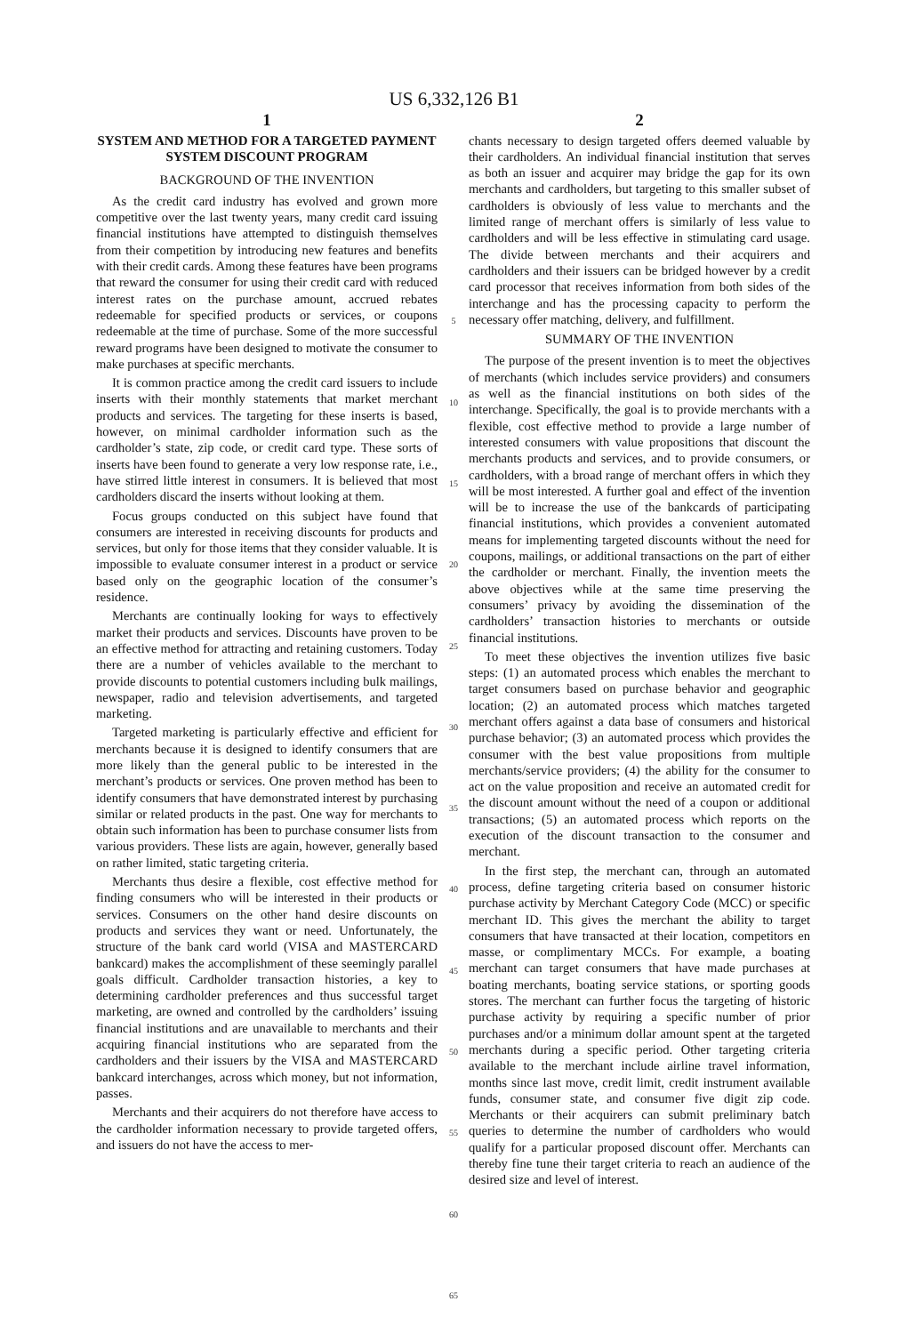US 6,332,126 B1
1
SYSTEM AND METHOD FOR A TARGETED PAYMENT SYSTEM DISCOUNT PROGRAM
BACKGROUND OF THE INVENTION
As the credit card industry has evolved and grown more competitive over the last twenty years, many credit card issuing financial institutions have attempted to distinguish themselves from their competition by introducing new features and benefits with their credit cards. Among these features have been programs that reward the consumer for using their credit card with reduced interest rates on the purchase amount, accrued rebates redeemable for specified products or services, or coupons redeemable at the time of purchase. Some of the more successful reward programs have been designed to motivate the consumer to make purchases at specific merchants.
It is common practice among the credit card issuers to include inserts with their monthly statements that market merchant products and services. The targeting for these inserts is based, however, on minimal cardholder information such as the cardholder’s state, zip code, or credit card type. These sorts of inserts have been found to generate a very low response rate, i.e., have stirred little interest in consumers. It is believed that most cardholders discard the inserts without looking at them.
Focus groups conducted on this subject have found that consumers are interested in receiving discounts for products and services, but only for those items that they consider valuable. It is impossible to evaluate consumer interest in a product or service based only on the geographic location of the consumer’s residence.
Merchants are continually looking for ways to effectively market their products and services. Discounts have proven to be an effective method for attracting and retaining customers. Today there are a number of vehicles available to the merchant to provide discounts to potential customers including bulk mailings, newspaper, radio and television advertisements, and targeted marketing.
Targeted marketing is particularly effective and efficient for merchants because it is designed to identify consumers that are more likely than the general public to be interested in the merchant’s products or services. One proven method has been to identify consumers that have demonstrated interest by purchasing similar or related products in the past. One way for merchants to obtain such information has been to purchase consumer lists from various providers. These lists are again, however, generally based on rather limited, static targeting criteria.
Merchants thus desire a flexible, cost effective method for finding consumers who will be interested in their products or services. Consumers on the other hand desire discounts on products and services they want or need. Unfortunately, the structure of the bank card world (VISA and MASTERCARD bankcard) makes the accomplishment of these seemingly parallel goals difficult. Cardholder transaction histories, a key to determining cardholder preferences and thus successful target marketing, are owned and controlled by the cardholders’ issuing financial institutions and are unavailable to merchants and their acquiring financial institutions who are separated from the cardholders and their issuers by the VISA and MASTERCARD bankcard interchanges, across which money, but not information, passes.
Merchants and their acquirers do not therefore have access to the cardholder information necessary to provide targeted offers, and issuers do not have the access to mer-
5
10
15
20
25
30
35
40
45
50
55
60
65
2
chants necessary to design targeted offers deemed valuable by their cardholders. An individual financial institution that serves as both an issuer and acquirer may bridge the gap for its own merchants and cardholders, but targeting to this smaller subset of cardholders is obviously of less value to merchants and the limited range of merchant offers is similarly of less value to cardholders and will be less effective in stimulating card usage. The divide between merchants and their acquirers and cardholders and their issuers can be bridged however by a credit card processor that receives information from both sides of the interchange and has the processing capacity to perform the necessary offer matching, delivery, and fulfillment.
SUMMARY OF THE INVENTION
The purpose of the present invention is to meet the objectives of merchants (which includes service providers) and consumers as well as the financial institutions on both sides of the interchange. Specifically, the goal is to provide merchants with a flexible, cost effective method to provide a large number of interested consumers with value propositions that discount the merchants products and services, and to provide consumers, or cardholders, with a broad range of merchant offers in which they will be most interested. A further goal and effect of the invention will be to increase the use of the bankcards of participating financial institutions, which provides a convenient automated means for implementing targeted discounts without the need for coupons, mailings, or additional transactions on the part of either the cardholder or merchant. Finally, the invention meets the above objectives while at the same time preserving the consumers’ privacy by avoiding the dissemination of the cardholders’ transaction histories to merchants or outside financial institutions.
To meet these objectives the invention utilizes five basic steps: (1) an automated process which enables the merchant to target consumers based on purchase behavior and geographic location; (2) an automated process which matches targeted merchant offers against a data base of consumers and historical purchase behavior; (3) an automated process which provides the consumer with the best value propositions from multiple merchants/service providers; (4) the ability for the consumer to act on the value proposition and receive an automated credit for the discount amount without the need of a coupon or additional transactions; (5) an automated process which reports on the execution of the discount transaction to the consumer and merchant.
In the first step, the merchant can, through an automated process, define targeting criteria based on consumer historic purchase activity by Merchant Category Code (MCC) or specific merchant ID. This gives the merchant the ability to target consumers that have transacted at their location, competitors en masse, or complimentary MCCs. For example, a boating merchant can target consumers that have made purchases at boating merchants, boating service stations, or sporting goods stores. The merchant can further focus the targeting of historic purchase activity by requiring a specific number of prior purchases and/or a minimum dollar amount spent at the targeted merchants during a specific period. Other targeting criteria available to the merchant include airline travel information, months since last move, credit limit, credit instrument available funds, consumer state, and consumer five digit zip code. Merchants or their acquirers can submit preliminary batch queries to determine the number of cardholders who would qualify for a particular proposed discount offer. Merchants can thereby fine tune their target criteria to reach an audience of the desired size and level of interest.